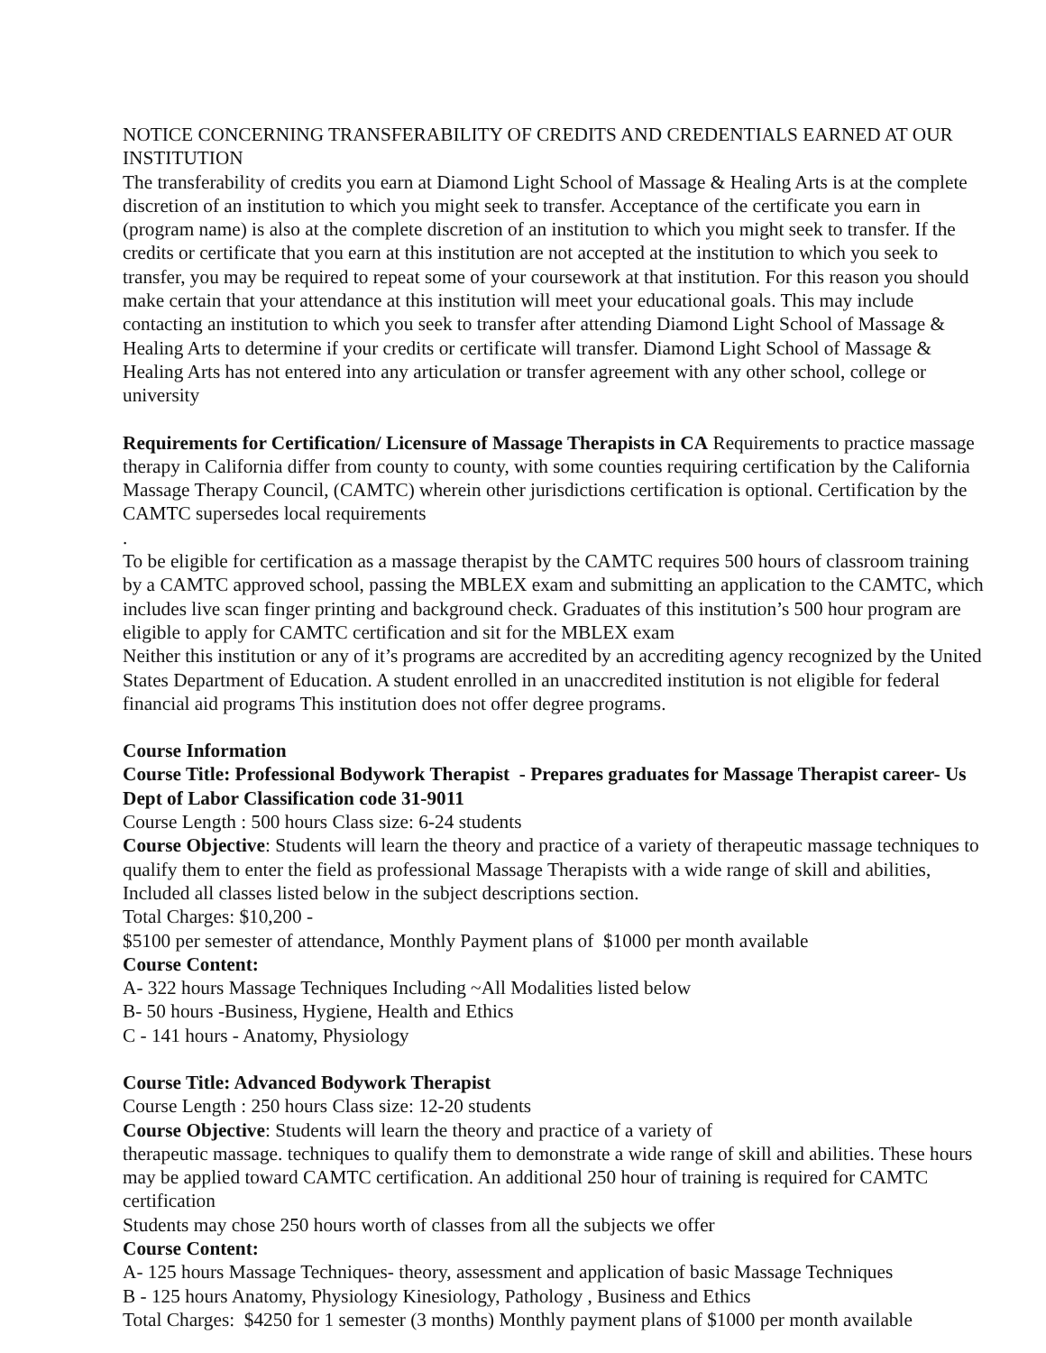NOTICE CONCERNING TRANSFERABILITY OF CREDITS AND CREDENTIALS EARNED AT OUR INSTITUTION
The transferability of credits you earn at Diamond Light School of Massage & Healing Arts is at the complete discretion of an institution to which you might seek to transfer. Acceptance of the certificate you earn in (program name) is also at the complete discretion of an institution to which you might seek to transfer. If the credits or certificate that you earn at this institution are not accepted at the institution to which you seek to transfer, you may be required to repeat some of your coursework at that institution. For this reason you should make certain that your attendance at this institution will meet your educational goals. This may include contacting an institution to which you seek to transfer after attending Diamond Light School of Massage & Healing Arts to determine if your credits or certificate will transfer. Diamond Light School of Massage & Healing Arts has not entered into any articulation or transfer agreement with any other school, college or university
Requirements for Certification/ Licensure of Massage Therapists in CA Requirements to practice massage therapy in California differ from county to county, with some counties requiring certification by the California Massage Therapy Council, (CAMTC) wherein other jurisdictions certification is optional. Certification by the CAMTC supersedes local requirements
.
To be eligible for certification as a massage therapist by the CAMTC requires 500 hours of classroom training by a CAMTC approved school, passing the MBLEX exam and submitting an application to the CAMTC, which includes live scan finger printing and background check. Graduates of this institution’s 500 hour program are eligible to apply for CAMTC certification and sit for the MBLEX exam
Neither this institution or any of it’s programs are accredited by an accrediting agency recognized by the United States Department of Education. A student enrolled in an unaccredited institution is not eligible for federal financial aid programs This institution does not offer degree programs.
Course Information
Course Title: Professional Bodywork Therapist - Prepares graduates for Massage Therapist career- Us Dept of Labor Classification code 31-9011
Course Length : 500 hours Class size: 6-24 students
Course Objective: Students will learn the theory and practice of a variety of therapeutic massage techniques to qualify them to enter the field as professional Massage Therapists with a wide range of skill and abilities, Included all classes listed below in the subject descriptions section.
Total Charges: $10,200 -
$5100 per semester of attendance, Monthly Payment plans of $1000 per month available
Course Content:
A- 322 hours Massage Techniques Including ~All Modalities listed below
B- 50 hours -Business, Hygiene, Health and Ethics
C - 141 hours - Anatomy, Physiology
Course Title: Advanced Bodywork Therapist
Course Length : 250 hours Class size: 12-20 students
Course Objective: Students will learn the theory and practice of a variety of
therapeutic massage. techniques to qualify them to demonstrate a wide range of skill and abilities. These hours may be applied toward CAMTC certification. An additional 250 hour of training is required for CAMTC certification
Students may chose 250 hours worth of classes from all the subjects we offer
Course Content:
A- 125 hours Massage Techniques- theory, assessment and application of basic Massage Techniques
B - 125 hours Anatomy, Physiology Kinesiology, Pathology , Business and Ethics
Total Charges: $4250 for 1 semester (3 months) Monthly payment plans of $1000 per month available